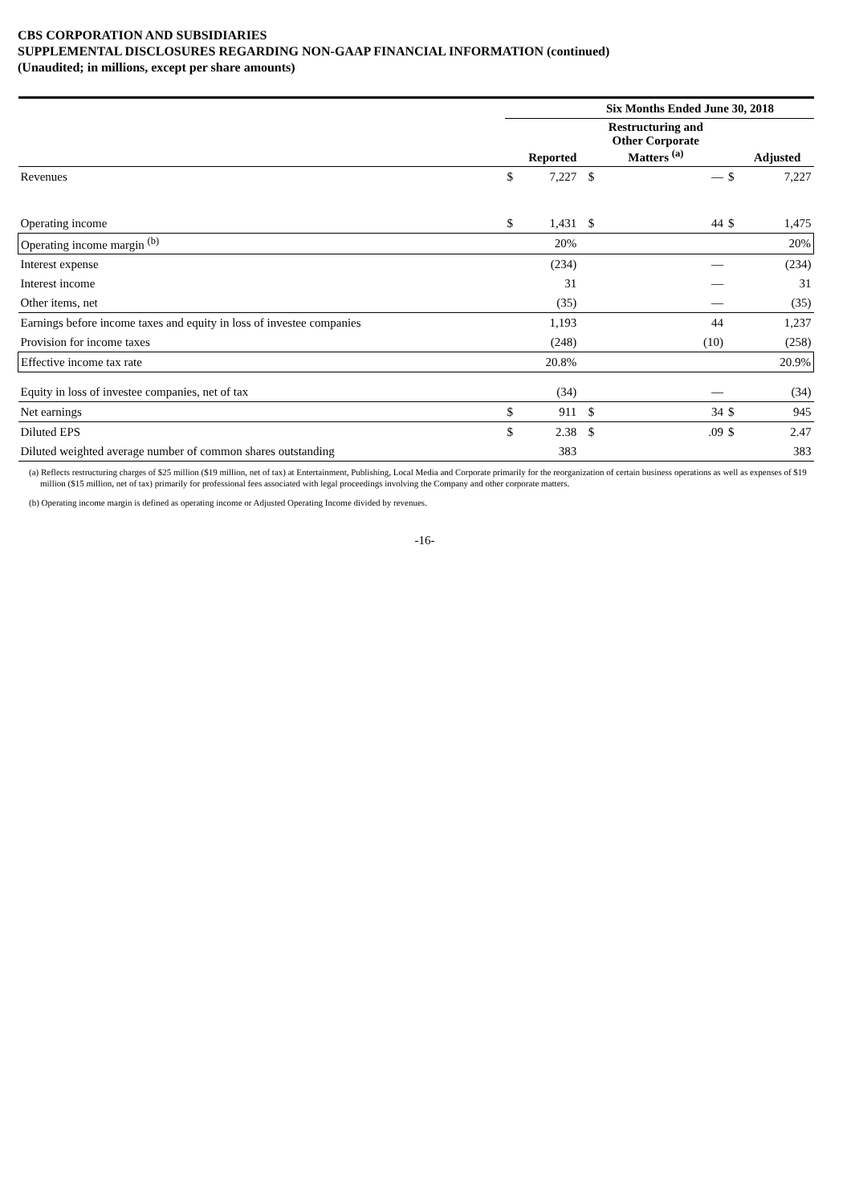CBS CORPORATION AND SUBSIDIARIES
SUPPLEMENTAL DISCLOSURES REGARDING NON-GAAP FINANCIAL INFORMATION (continued)
(Unaudited; in millions, except per share amounts)
| | Six Months Ended June 30, 2018 | | | | | | |
| | Reported | | | Restructuring and Other Corporate Matters <sup>(a)</sup> | | | Adjusted |
| Revenues | $ | 7,227 | | $ | — | $ | 7,227 |
| Operating income | $ | 1,431 | | $ | 44 | $ | 1,475 |
| Operating income margin <sup>(b)</sup> | | 20% | | | | | 20% |
| Interest expense | | (234) | | | — | | (234) |
| Interest income | | 31 | | | — | | 31 |
| Other items, net | | (35) | | | — | | (35) |
| Earnings before income taxes and equity in loss of investee companies | | 1,193 | | | 44 | | 1,237 |
| Provision for income taxes | | (248) | | | (10) | | (258) |
| Effective income tax rate | | 20.8% | | | | | 20.9% |
| Equity in loss of investee companies, net of tax | | (34) | | | — | | (34) |
| Net earnings | $ | 911 | | $ | 34 | $ | 945 |
| Diluted EPS | $ | 2.38 | | $ | .09 | $ | 2.47 |
| Diluted weighted average number of common shares outstanding | | 383 | | | | | 383 |
(a) Reflects restructuring charges of $25 million ($19 million, net of tax) at Entertainment, Publishing, Local Media and Corporate primarily for the reorganization of certain business operations as well as expenses of $19 million ($15 million, net of tax) primarily for professional fees associated with legal proceedings involving the Company and other corporate matters.
(b) Operating income margin is defined as operating income or Adjusted Operating Income divided by revenues.
-16-